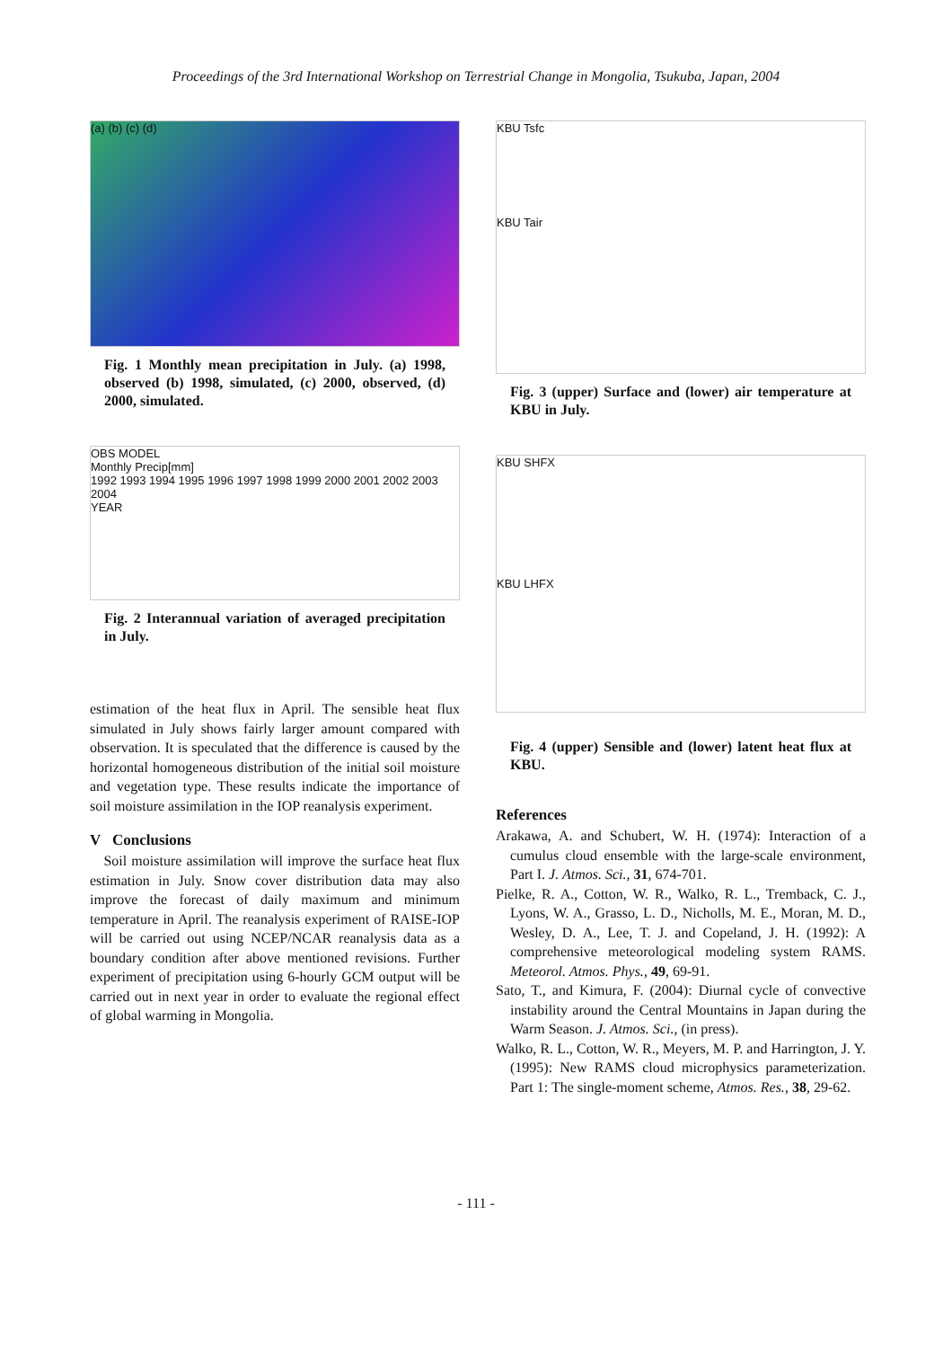Proceedings of the 3rd International Workshop on Terrestrial Change in Mongolia, Tsukuba, Japan, 2004
(a) (b) (c) (d)
Fig. 1 Monthly mean precipitation in July. (a) 1998, observed (b) 1998, simulated, (c) 2000, observed, (d) 2000, simulated.
OBS MODEL
Monthly Precip[mm]
1992 1993 1994 1995 1996 1997 1998 1999 2000 2001 2002 2003 2004
YEAR
Fig. 2 Interannual variation of averaged precipitation in July.
estimation of the heat flux in April. The sensible heat flux simulated in July shows fairly larger amount compared with observation. It is speculated that the difference is caused by the horizontal homogeneous distribution of the initial soil moisture and vegetation type. These results indicate the importance of soil moisture assimilation in the IOP reanalysis experiment.
V Conclusions
Soil moisture assimilation will improve the surface heat flux estimation in July. Snow cover distribution data may also improve the forecast of daily maximum and minimum temperature in April. The reanalysis experiment of RAISE-IOP will be carried out using NCEP/NCAR reanalysis data as a boundary condition after above mentioned revisions. Further experiment of precipitation using 6-hourly GCM output will be carried out in next year in order to evaluate the regional effect of global warming in Mongolia.
KBU Tsfc
KBU Tair
Fig. 3 (upper) Surface and (lower) air temperature at KBU in July.
KBU SHFX
KBU LHFX
Fig. 4 (upper) Sensible and (lower) latent heat flux at KBU.
References
Arakawa, A. and Schubert, W. H. (1974): Interaction of a cumulus cloud ensemble with the large-scale environment, Part I. J. Atmos. Sci., 31, 674-701.
Pielke, R. A., Cotton, W. R., Walko, R. L., Tremback, C. J., Lyons, W. A., Grasso, L. D., Nicholls, M. E., Moran, M. D., Wesley, D. A., Lee, T. J. and Copeland, J. H. (1992): A comprehensive meteorological modeling system RAMS. Meteorol. Atmos. Phys., 49, 69-91.
Sato, T., and Kimura, F. (2004): Diurnal cycle of convective instability around the Central Mountains in Japan during the Warm Season. J. Atmos. Sci., (in press).
Walko, R. L., Cotton, W. R., Meyers, M. P. and Harrington, J. Y. (1995): New RAMS cloud microphysics parameterization. Part 1: The single-moment scheme, Atmos. Res., 38, 29-62.
- 111 -